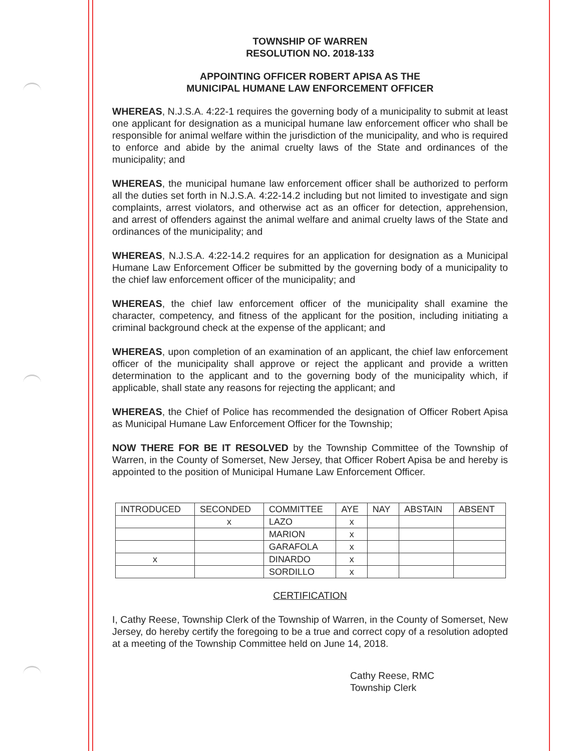TOWNSHIP OF WARREN
RESOLUTION NO. 2018-133
APPOINTING OFFICER ROBERT APISA AS THE
MUNICIPAL HUMANE LAW ENFORCEMENT OFFICER
WHEREAS, N.J.S.A. 4:22-1 requires the governing body of a municipality to submit at least one applicant for designation as a municipal humane law enforcement officer who shall be responsible for animal welfare within the jurisdiction of the municipality, and who is required to enforce and abide by the animal cruelty laws of the State and ordinances of the municipality; and
WHEREAS, the municipal humane law enforcement officer shall be authorized to perform all the duties set forth in N.J.S.A. 4:22-14.2 including but not limited to investigate and sign complaints, arrest violators, and otherwise act as an officer for detection, apprehension, and arrest of offenders against the animal welfare and animal cruelty laws of the State and ordinances of the municipality; and
WHEREAS, N.J.S.A. 4:22-14.2 requires for an application for designation as a Municipal Humane Law Enforcement Officer be submitted by the governing body of a municipality to the chief law enforcement officer of the municipality; and
WHEREAS, the chief law enforcement officer of the municipality shall examine the character, competency, and fitness of the applicant for the position, including initiating a criminal background check at the expense of the applicant; and
WHEREAS, upon completion of an examination of an applicant, the chief law enforcement officer of the municipality shall approve or reject the applicant and provide a written determination to the applicant and to the governing body of the municipality which, if applicable, shall state any reasons for rejecting the applicant; and
WHEREAS, the Chief of Police has recommended the designation of Officer Robert Apisa as Municipal Humane Law Enforcement Officer for the Township;
NOW THERE FOR BE IT RESOLVED by the Township Committee of the Township of Warren, in the County of Somerset, New Jersey, that Officer Robert Apisa be and hereby is appointed to the position of Municipal Humane Law Enforcement Officer.
| INTRODUCED | SECONDED | COMMITTEE | AYE | NAY | ABSTAIN | ABSENT |
| --- | --- | --- | --- | --- | --- | --- |
| | x | LAZO | x | | | |
| | | MARION | x | | | |
| | | GARAFOLA | x | | | |
| x | | DINARDO | x | | | |
| | | SORDILLO | x | | | |
CERTIFICATION
I, Cathy Reese, Township Clerk of the Township of Warren, in the County of Somerset, New Jersey, do hereby certify the foregoing to be a true and correct copy of a resolution adopted at a meeting of the Township Committee held on June 14, 2018.
Cathy Reese, RMC
Township Clerk